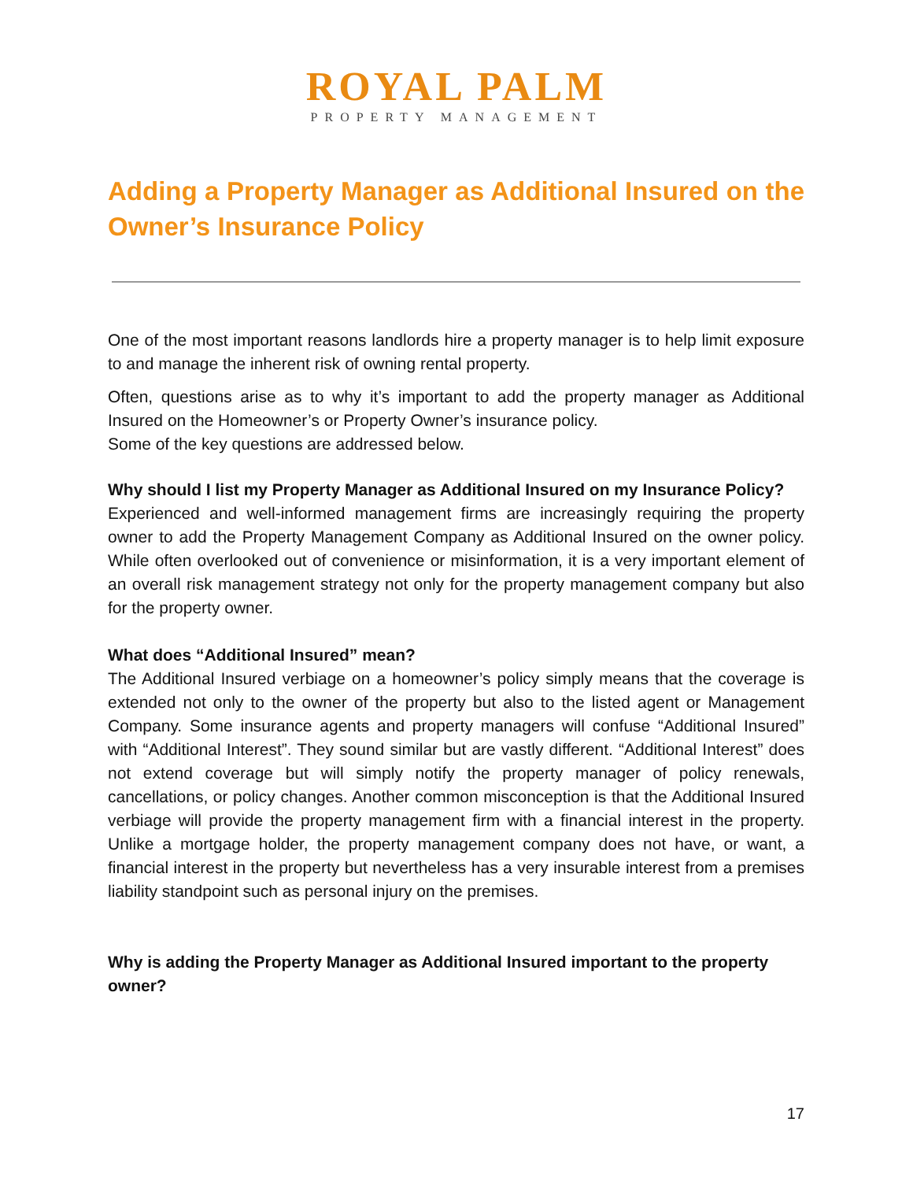ROYAL PALM
PROPERTY MANAGEMENT
Adding a Property Manager as Additional Insured on the Owner’s Insurance Policy
One of the most important reasons landlords hire a property manager is to help limit exposure to and manage the inherent risk of owning rental property.
Often, questions arise as to why it’s important to add the property manager as Additional Insured on the Homeowner’s or Property Owner’s insurance policy.
Some of the key questions are addressed below.
Why should I list my Property Manager as Additional Insured on my Insurance Policy?
Experienced and well-informed management firms are increasingly requiring the property owner to add the Property Management Company as Additional Insured on the owner policy. While often overlooked out of convenience or misinformation, it is a very important element of an overall risk management strategy not only for the property management company but also for the property owner.
What does “Additional Insured” mean?
The Additional Insured verbiage on a homeowner’s policy simply means that the coverage is extended not only to the owner of the property but also to the listed agent or Management Company. Some insurance agents and property managers will confuse “Additional Insured” with “Additional Interest”. They sound similar but are vastly different. “Additional Interest” does not extend coverage but will simply notify the property manager of policy renewals, cancellations, or policy changes. Another common misconception is that the Additional Insured verbiage will provide the property management firm with a financial interest in the property. Unlike a mortgage holder, the property management company does not have, or want, a financial interest in the property but nevertheless has a very insurable interest from a premises liability standpoint such as personal injury on the premises.
Why is adding the Property Manager as Additional Insured important to the property owner?
17